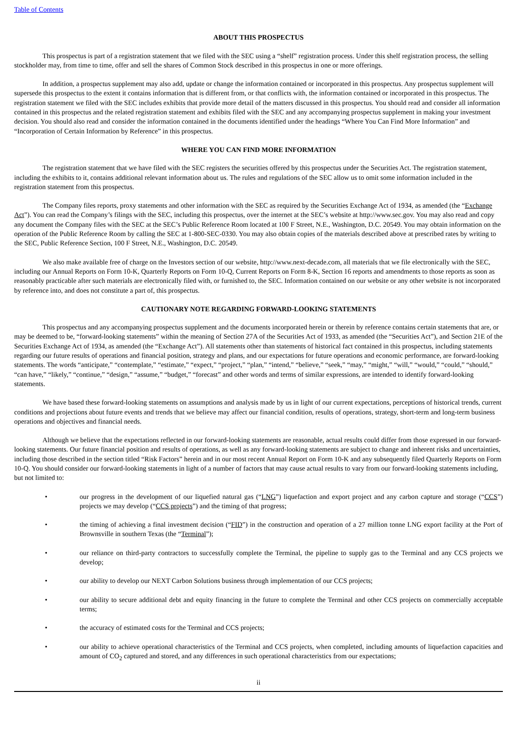Table of Contents
ABOUT THIS PROSPECTUS
This prospectus is part of a registration statement that we filed with the SEC using a “shelf” registration process. Under this shelf registration process, the selling stockholder may, from time to time, offer and sell the shares of Common Stock described in this prospectus in one or more offerings.
In addition, a prospectus supplement may also add, update or change the information contained or incorporated in this prospectus. Any prospectus supplement will supersede this prospectus to the extent it contains information that is different from, or that conflicts with, the information contained or incorporated in this prospectus. The registration statement we filed with the SEC includes exhibits that provide more detail of the matters discussed in this prospectus. You should read and consider all information contained in this prospectus and the related registration statement and exhibits filed with the SEC and any accompanying prospectus supplement in making your investment decision. You should also read and consider the information contained in the documents identified under the headings “Where You Can Find More Information” and “Incorporation of Certain Information by Reference” in this prospectus.
WHERE YOU CAN FIND MORE INFORMATION
The registration statement that we have filed with the SEC registers the securities offered by this prospectus under the Securities Act. The registration statement, including the exhibits to it, contains additional relevant information about us. The rules and regulations of the SEC allow us to omit some information included in the registration statement from this prospectus.
The Company files reports, proxy statements and other information with the SEC as required by the Securities Exchange Act of 1934, as amended (the “Exchange Act”). You can read the Company’s filings with the SEC, including this prospectus, over the internet at the SEC’s website at http://www.sec.gov. You may also read and copy any document the Company files with the SEC at the SEC’s Public Reference Room located at 100 F Street, N.E., Washington, D.C. 20549. You may obtain information on the operation of the Public Reference Room by calling the SEC at 1-800-SEC-0330. You may also obtain copies of the materials described above at prescribed rates by writing to the SEC, Public Reference Section, 100 F Street, N.E., Washington, D.C. 20549.
We also make available free of charge on the Investors section of our website, http://www.next-decade.com, all materials that we file electronically with the SEC, including our Annual Reports on Form 10-K, Quarterly Reports on Form 10-Q, Current Reports on Form 8-K, Section 16 reports and amendments to those reports as soon as reasonably practicable after such materials are electronically filed with, or furnished to, the SEC. Information contained on our website or any other website is not incorporated by reference into, and does not constitute a part of, this prospectus.
CAUTIONARY NOTE REGARDING FORWARD-LOOKING STATEMENTS
This prospectus and any accompanying prospectus supplement and the documents incorporated herein or therein by reference contains certain statements that are, or may be deemed to be, “forward-looking statements” within the meaning of Section 27A of the Securities Act of 1933, as amended (the “Securities Act”), and Section 21E of the Securities Exchange Act of 1934, as amended (the “Exchange Act”). All statements other than statements of historical fact contained in this prospectus, including statements regarding our future results of operations and financial position, strategy and plans, and our expectations for future operations and economic performance, are forward-looking statements. The words “anticipate,” “contemplate,” “estimate,” “expect,” “project,” “plan,” “intend,” “believe,” “seek,” “may,” “might,” “will,” “would,” “could,” “should,” “can have,” “likely,” “continue,” “design,” “assume,” “budget,” “forecast” and other words and terms of similar expressions, are intended to identify forward-looking statements.
We have based these forward-looking statements on assumptions and analysis made by us in light of our current expectations, perceptions of historical trends, current conditions and projections about future events and trends that we believe may affect our financial condition, results of operations, strategy, short-term and long-term business operations and objectives and financial needs.
Although we believe that the expectations reflected in our forward-looking statements are reasonable, actual results could differ from those expressed in our forward-looking statements. Our future financial position and results of operations, as well as any forward-looking statements are subject to change and inherent risks and uncertainties, including those described in the section titled “Risk Factors” herein and in our most recent Annual Report on Form 10-K and any subsequently filed Quarterly Reports on Form 10-Q. You should consider our forward-looking statements in light of a number of factors that may cause actual results to vary from our forward-looking statements including, but not limited to:
• our progress in the development of our liquefied natural gas (“LNG”) liquefaction and export project and any carbon capture and storage (“CCS”) projects we may develop (“CCS projects”) and the timing of that progress;
• the timing of achieving a final investment decision (“FID”) in the construction and operation of a 27 million tonne LNG export facility at the Port of Brownsville in southern Texas (the “Terminal”);
• our reliance on third-party contractors to successfully complete the Terminal, the pipeline to supply gas to the Terminal and any CCS projects we develop;
• our ability to develop our NEXT Carbon Solutions business through implementation of our CCS projects;
• our ability to secure additional debt and equity financing in the future to complete the Terminal and other CCS projects on commercially acceptable terms;
• the accuracy of estimated costs for the Terminal and CCS projects;
• our ability to achieve operational characteristics of the Terminal and CCS projects, when completed, including amounts of liquefaction capacities and amount of CO<sub>2</sub> captured and stored, and any differences in such operational characteristics from our expectations;
ii